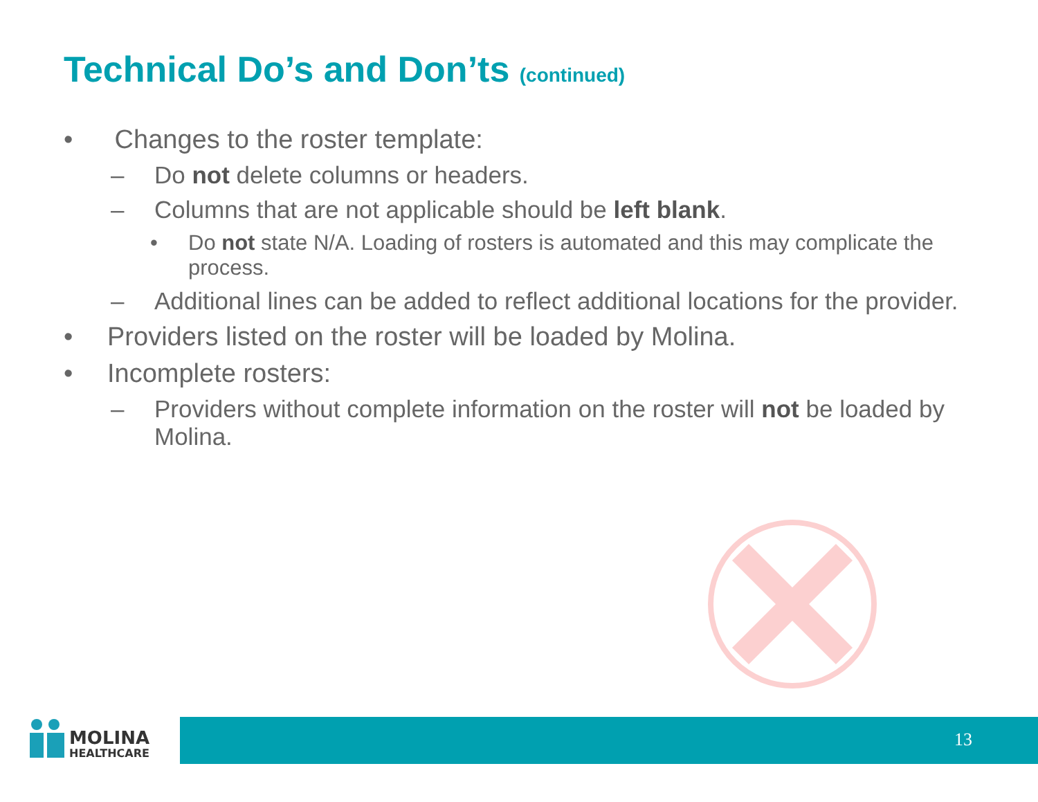Technical Do’s and Don’ts (continued)
• Changes to the roster template:
– Do not delete columns or headers.
– Columns that are not applicable should be left blank.
• Do not state N/A. Loading of rosters is automated and this may complicate the process.
– Additional lines can be added to reflect additional locations for the provider.
• Providers listed on the roster will be loaded by Molina.
• Incomplete rosters:
– Providers without complete information on the roster will not be loaded by Molina.
MOLINA
HEALTHCARE
13